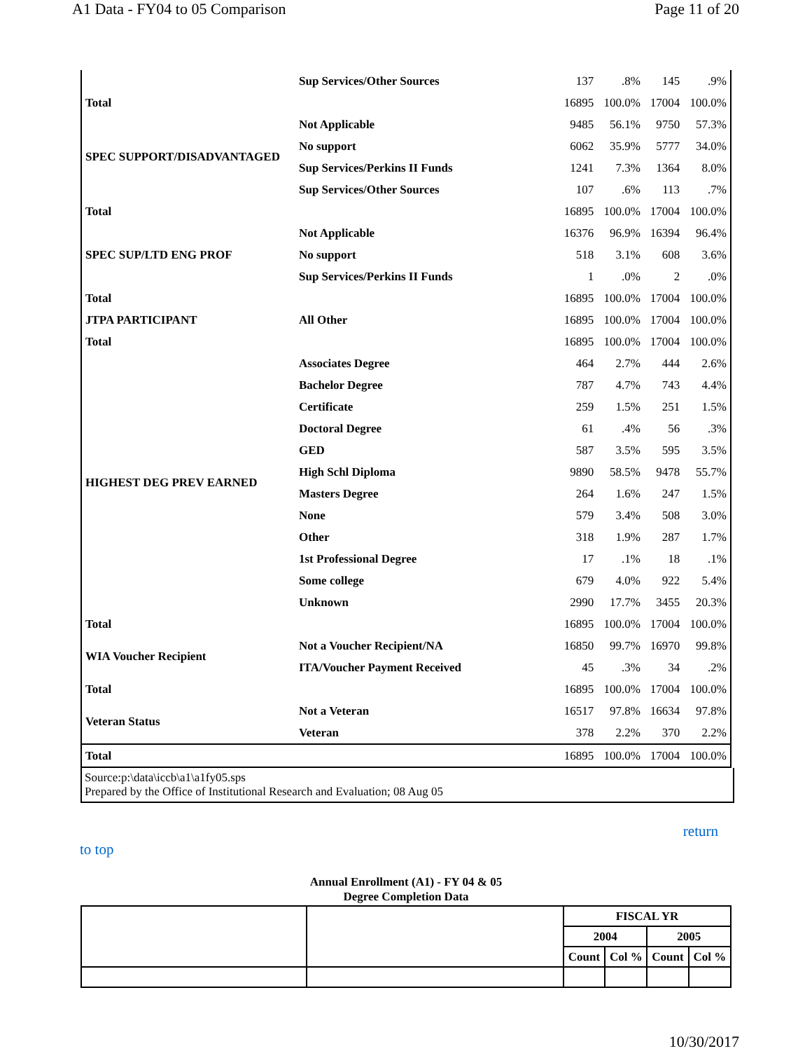A1 Data - FY04 to 05 Comparison Page 11 of 20
| | Sup Services/Other Sources | 137 | .8% | 145 | .9% |
| Total | | 16895 | 100.0% | 17004 | 100.0% |
| SPEC SUPPORT/DISADVANTAGED | Not Applicable | 9485 | 56.1% | 9750 | 57.3% |
| | No support | 6062 | 35.9% | 5777 | 34.0% |
| | Sup Services/Perkins II Funds | 1241 | 7.3% | 1364 | 8.0% |
| | Sup Services/Other Sources | 107 | .6% | 113 | .7% |
| Total | | 16895 | 100.0% | 17004 | 100.0% |
| SPEC SUP/LTD ENG PROF | Not Applicable | 16376 | 96.9% | 16394 | 96.4% |
| | No support | 518 | 3.1% | 608 | 3.6% |
| | Sup Services/Perkins II Funds | 1 | .0% | 2 | .0% |
| Total | | 16895 | 100.0% | 17004 | 100.0% |
| JTPA PARTICIPANT | All Other | 16895 | 100.0% | 17004 | 100.0% |
| Total | | 16895 | 100.0% | 17004 | 100.0% |
| HIGHEST DEG PREV EARNED | Associates Degree | 464 | 2.7% | 444 | 2.6% |
| | Bachelor Degree | 787 | 4.7% | 743 | 4.4% |
| | Certificate | 259 | 1.5% | 251 | 1.5% |
| | Doctoral Degree | 61 | .4% | 56 | .3% |
| | GED | 587 | 3.5% | 595 | 3.5% |
| | High Schl Diploma | 9890 | 58.5% | 9478 | 55.7% |
| | Masters Degree | 264 | 1.6% | 247 | 1.5% |
| | None | 579 | 3.4% | 508 | 3.0% |
| | Other | 318 | 1.9% | 287 | 1.7% |
| | 1st Professional Degree | 17 | .1% | 18 | .1% |
| | Some college | 679 | 4.0% | 922 | 5.4% |
| | Unknown | 2990 | 17.7% | 3455 | 20.3% |
| Total | | 16895 | 100.0% | 17004 | 100.0% |
| WIA Voucher Recipient | Not a Voucher Recipient/NA | 16850 | 99.7% | 16970 | 99.8% |
| | ITA/Voucher Payment Received | 45 | .3% | 34 | .2% |
| Total | | 16895 | 100.0% | 17004 | 100.0% |
| Veteran Status | Not a Veteran | 16517 | 97.8% | 16634 | 97.8% |
| | Veteran | 378 | 2.2% | 370 | 2.2% |
| Total | | 16895 | 100.0% | 17004 | 100.0% |
Source:p:\data\iccb\a1\a1fy05.sps
Prepared by the Office of Institutional Research and Evaluation; 08 Aug 05
return
to top
Annual Enrollment (A1) - FY 04 & 05
Degree Completion Data
| | | FISCAL YR | | | |
| | | 2004 | | 2005 | |
| | | Count | Col % | Count | Col % |
10/30/2017